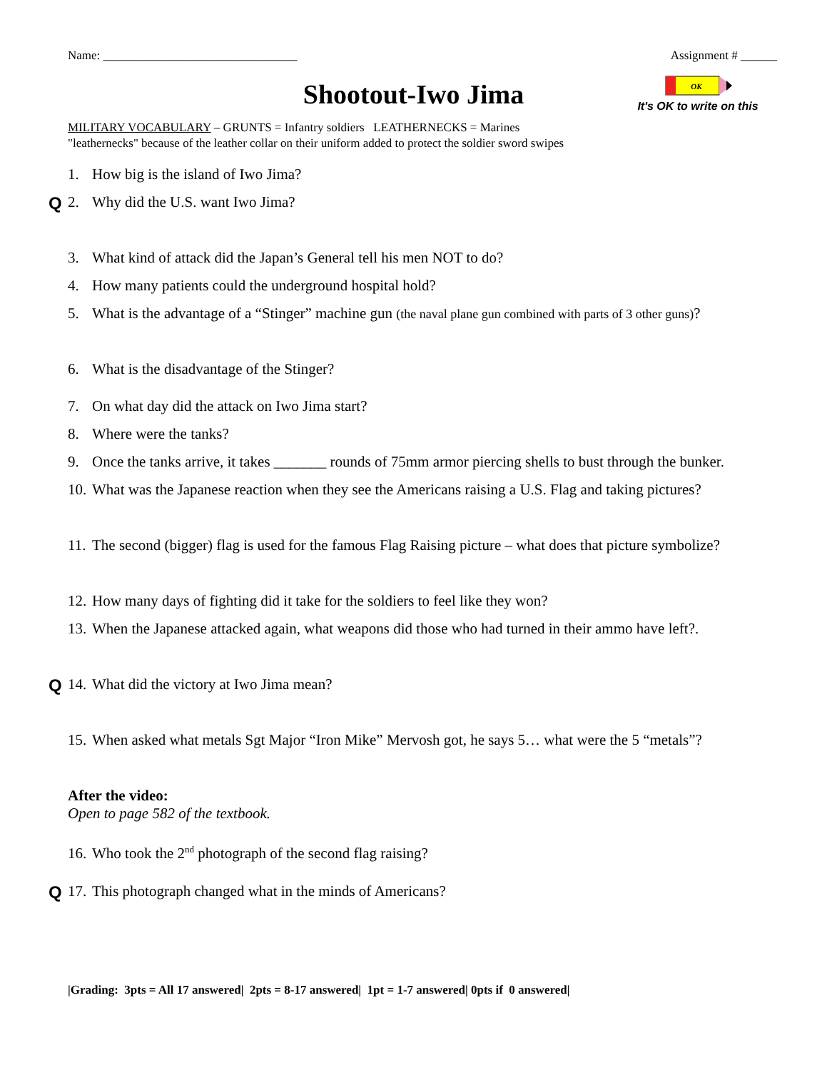Name: ________________________________ Assignment # ______
Shootout-Iwo Jima
OK
It's OK to write on this
MILITARY VOCABULARY – GRUNTS = Infantry soldiers LEATHERNECKS = Marines
"leathernecks" because of the leather collar on their uniform added to protect the soldier sword swipes
1. How big is the island of Iwo Jima?
Q 2. Why did the U.S. want Iwo Jima?
3. What kind of attack did the Japan’s General tell his men NOT to do?
4. How many patients could the underground hospital hold?
5. What is the advantage of a “Stinger” machine gun (the naval plane gun combined with parts of 3 other guns)?
6. What is the disadvantage of the Stinger?
7. On what day did the attack on Iwo Jima start?
8. Where were the tanks?
9. Once the tanks arrive, it takes _______ rounds of 75mm armor piercing shells to bust through the bunker.
10. What was the Japanese reaction when they see the Americans raising a U.S. Flag and taking pictures?
11. The second (bigger) flag is used for the famous Flag Raising picture – what does that picture symbolize?
12. How many days of fighting did it take for the soldiers to feel like they won?
13. When the Japanese attacked again, what weapons did those who had turned in their ammo have left?.
Q 14. What did the victory at Iwo Jima mean?
15. When asked what metals Sgt Major “Iron Mike” Mervosh got, he says 5… what were the 5 “metals”?
After the video:
Open to page 582 of the textbook.
16. Who took the 2<sup>nd</sup> photograph of the second flag raising?
Q 17. This photograph changed what in the minds of Americans?
|Grading: 3pts = All 17 answered| 2pts = 8-17 answered| 1pt = 1-7 answered| 0pts if 0 answered|